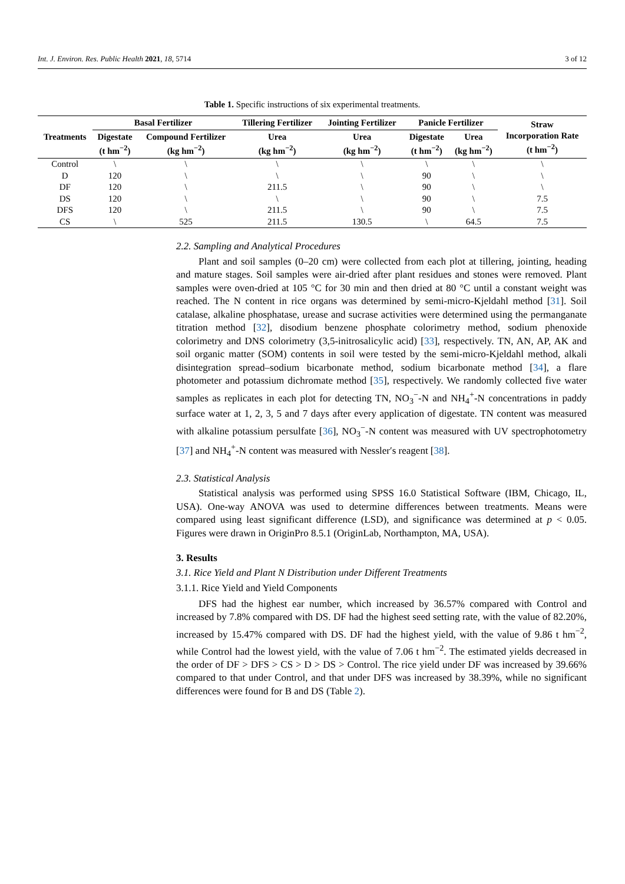Int. J. Environ. Res. Public Health 2021, 18, 5714 3 of 12
Table 1. Specific instructions of six experimental treatments.
| Treatments | Basal Fertilizer | | Tillering Fertilizer | Jointing Fertilizer | Panicle Fertilizer | | Straw Incorporation Rate (t hm<sup>−2</sup>) |
| --- | --- | --- | --- | --- | --- | --- | --- |
| | Digestate (t hm<sup>−2</sup>) | Compound Fertilizer (kg hm<sup>−2</sup>) | Urea (kg hm<sup>−2</sup>) | Urea (kg hm<sup>−2</sup>) | Digestate (t hm<sup>−2</sup>) | Urea (kg hm<sup>−2</sup>) | |
| Control | \ | \ | \ | \ | \ | \ | \ |
| D | 120 | \ | \ | \ | 90 | \ | \ |
| DF | 120 | \ | 211.5 | \ | 90 | \ | \ |
| DS | 120 | \ | \ | \ | 90 | \ | 7.5 |
| DFS | 120 | \ | 211.5 | \ | 90 | \ | 7.5 |
| CS | \ | 525 | 211.5 | 130.5 | \ | 64.5 | 7.5 |
2.2. Sampling and Analytical Procedures
Plant and soil samples (0–20 cm) were collected from each plot at tillering, jointing, heading and mature stages. Soil samples were air-dried after plant residues and stones were removed. Plant samples were oven-dried at 105 °C for 30 min and then dried at 80 °C until a constant weight was reached. The N content in rice organs was determined by semi-micro-Kjeldahl method [31]. Soil catalase, alkaline phosphatase, urease and sucrase activities were determined using the permanganate titration method [32], disodium benzene phosphate colorimetry method, sodium phenoxide colorimetry and DNS colorimetry (3,5-initrosalicylic acid) [33], respectively. TN, AN, AP, AK and soil organic matter (SOM) contents in soil were tested by the semi-micro-Kjeldahl method, alkali disintegration spread–sodium bicarbonate method, sodium bicarbonate method [34], a flare photometer and potassium dichromate method [35], respectively. We randomly collected five water samples as replicates in each plot for detecting TN, NO<sub>3</sub><sup>−</sup>-N and NH<sub>4</sub><sup>+</sup>-N concentrations in paddy surface water at 1, 2, 3, 5 and 7 days after every application of digestate. TN content was measured with alkaline potassium persulfate [36], NO<sub>3</sub><sup>−</sup>-N content was measured with UV spectrophotometry [37] and NH<sub>4</sub><sup>+</sup>-N content was measured with Nessler′s reagent [38].
2.3. Statistical Analysis
Statistical analysis was performed using SPSS 16.0 Statistical Software (IBM, Chicago, IL, USA). One-way ANOVA was used to determine differences between treatments. Means were compared using least significant difference (LSD), and significance was determined at p < 0.05. Figures were drawn in OriginPro 8.5.1 (OriginLab, Northampton, MA, USA).
3. Results
3.1. Rice Yield and Plant N Distribution under Different Treatments
3.1.1. Rice Yield and Yield Components
DFS had the highest ear number, which increased by 36.57% compared with Control and increased by 7.8% compared with DS. DF had the highest seed setting rate, with the value of 82.20%, increased by 15.47% compared with DS. DF had the highest yield, with the value of 9.86 t hm<sup>−2</sup>, while Control had the lowest yield, with the value of 7.06 t hm<sup>−2</sup>. The estimated yields decreased in the order of DF > DFS > CS > D > DS > Control. The rice yield under DF was increased by 39.66% compared to that under Control, and that under DFS was increased by 38.39%, while no significant differences were found for B and DS (Table 2).